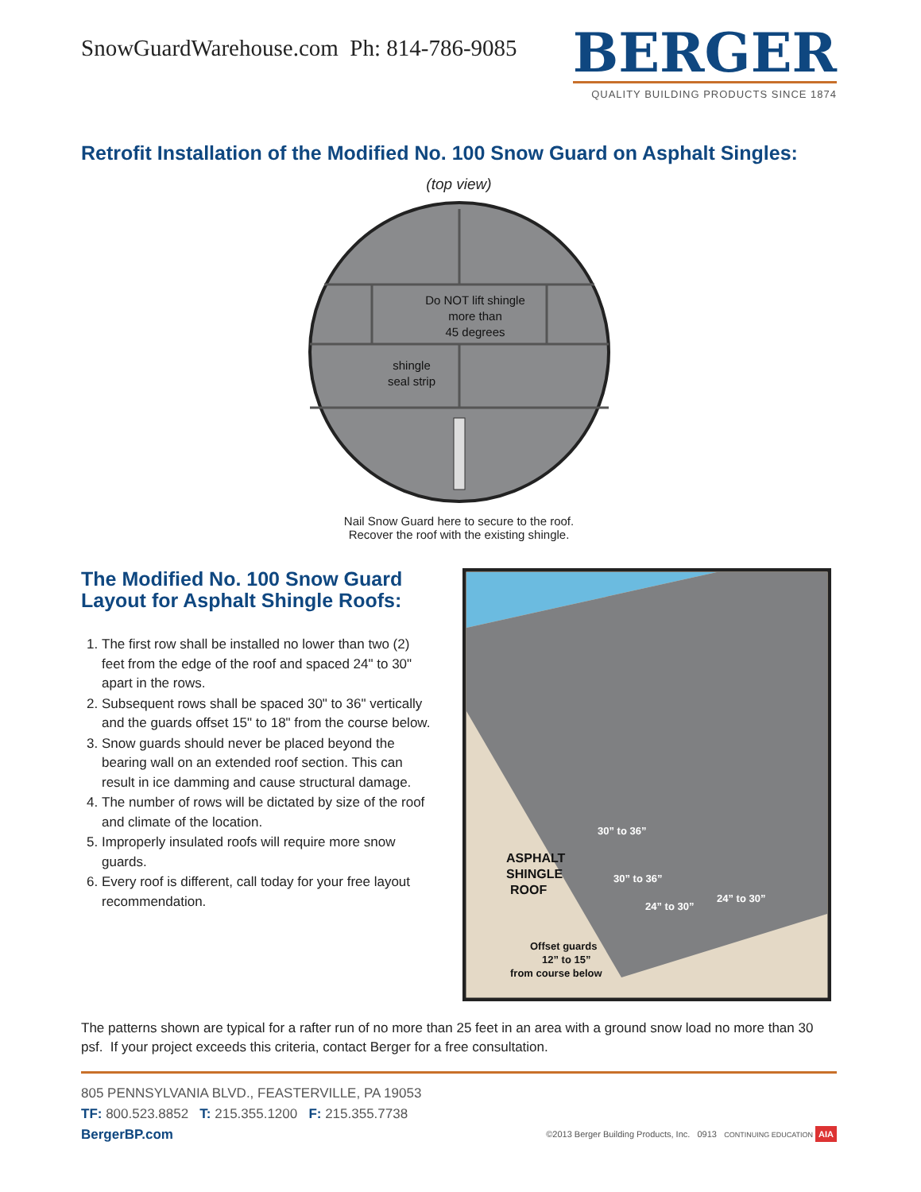SnowGuardWarehouse.com Ph: 814-786-9085
BERGER
QUALITY BUILDING PRODUCTS SINCE 1874
Retrofit Installation of the Modified No. 100 Snow Guard on Asphalt Singles:
(top view)
Do NOT lift shingle
more than
45 degrees
shingle
seal strip
Nail Snow Guard here to secure to the roof.
Recover the roof with the existing shingle.
The Modified No. 100 Snow Guard Layout for Asphalt Shingle Roofs:
1. The first row shall be installed no lower than two (2) feet from the edge of the roof and spaced 24" to 30" apart in the rows.
2. Subsequent rows shall be spaced 30" to 36" vertically and the guards offset 15" to 18" from the course below.
3. Snow guards should never be placed beyond the bearing wall on an extended roof section. This can result in ice damming and cause structural damage.
4. The number of rows will be dictated by size of the roof and climate of the location.
5. Improperly insulated roofs will require more snow guards.
6. Every roof is different, call today for your free layout recommendation.
ASPHALT
SHINGLE
ROOF
30” to 36”
30” to 36”
24” to 30”
24” to 30”
Offset guards
12” to 15”
from course below
The patterns shown are typical for a rafter run of no more than 25 feet in an area with a ground snow load no more than 30 psf. If your project exceeds this criteria, contact Berger for a free consultation.
805 PENNSYLVANIA BLVD., FEASTERVILLE, PA 19053
TF: 800.523.8852 T: 215.355.1200 F: 215.355.7738
BergerBP.com
©2013 Berger Building Products, Inc. 0913 CONTINUING EDUCATION AIA